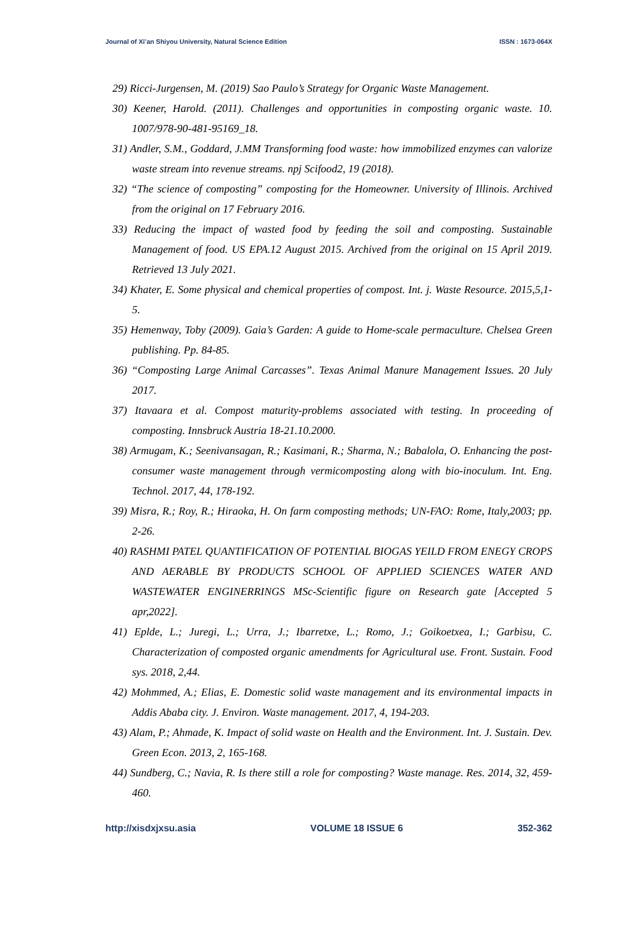Journal of Xi’an Shiyou University, Natural Science Edition ISSN : 1673-064X
29) Ricci-Jurgensen, M. (2019) Sao Paulo’s Strategy for Organic Waste Management.
30) Keener, Harold. (2011). Challenges and opportunities in composting organic waste. 10. 1007/978-90-481-95169_18.
31) Andler, S.M., Goddard, J.MM Transforming food waste: how immobilized enzymes can valorize waste stream into revenue streams. npj Scifood2, 19 (2018).
32) “The science of composting” composting for the Homeowner. University of Illinois. Archived from the original on 17 February 2016.
33) Reducing the impact of wasted food by feeding the soil and composting. Sustainable Management of food. US EPA.12 August 2015. Archived from the original on 15 April 2019. Retrieved 13 July 2021.
34) Khater, E. Some physical and chemical properties of compost. Int. j. Waste Resource. 2015,5,1-5.
35) Hemenway, Toby (2009). Gaia’s Garden: A guide to Home-scale permaculture. Chelsea Green publishing. Pp. 84-85.
36) “Composting Large Animal Carcasses”. Texas Animal Manure Management Issues. 20 July 2017.
37) Itavaara et al. Compost maturity-problems associated with testing. In proceeding of composting. Innsbruck Austria 18-21.10.2000.
38) Armugam, K.; Seenivansagan, R.; Kasimani, R.; Sharma, N.; Babalola, O. Enhancing the post-consumer waste management through vermicomposting along with bio-inoculum. Int. Eng. Technol. 2017, 44, 178-192.
39) Misra, R.; Roy, R.; Hiraoka, H. On farm composting methods; UN-FAO: Rome, Italy,2003; pp. 2-26.
40) RASHMI PATEL QUANTIFICATION OF POTENTIAL BIOGAS YEILD FROM ENEGY CROPS AND AERABLE BY PRODUCTS SCHOOL OF APPLIED SCIENCES WATER AND WASTEWATER ENGINERRINGS MSc-Scientific figure on Research gate [Accepted 5 apr,2022].
41) Eplde, L.; Juregi, L.; Urra, J.; Ibarretxe, L.; Romo, J.; Goikoetxea, I.; Garbisu, C. Characterization of composted organic amendments for Agricultural use. Front. Sustain. Food sys. 2018, 2,44.
42) Mohmmed, A.; Elias, E. Domestic solid waste management and its environmental impacts in Addis Ababa city. J. Environ. Waste management. 2017, 4, 194-203.
43) Alam, P.; Ahmade, K. Impact of solid waste on Health and the Environment. Int. J. Sustain. Dev. Green Econ. 2013, 2, 165-168.
44) Sundberg, C.; Navia, R. Is there still a role for composting? Waste manage. Res. 2014, 32, 459-460.
http://xisdxjxsu.asia VOLUME 18 ISSUE 6 352-362